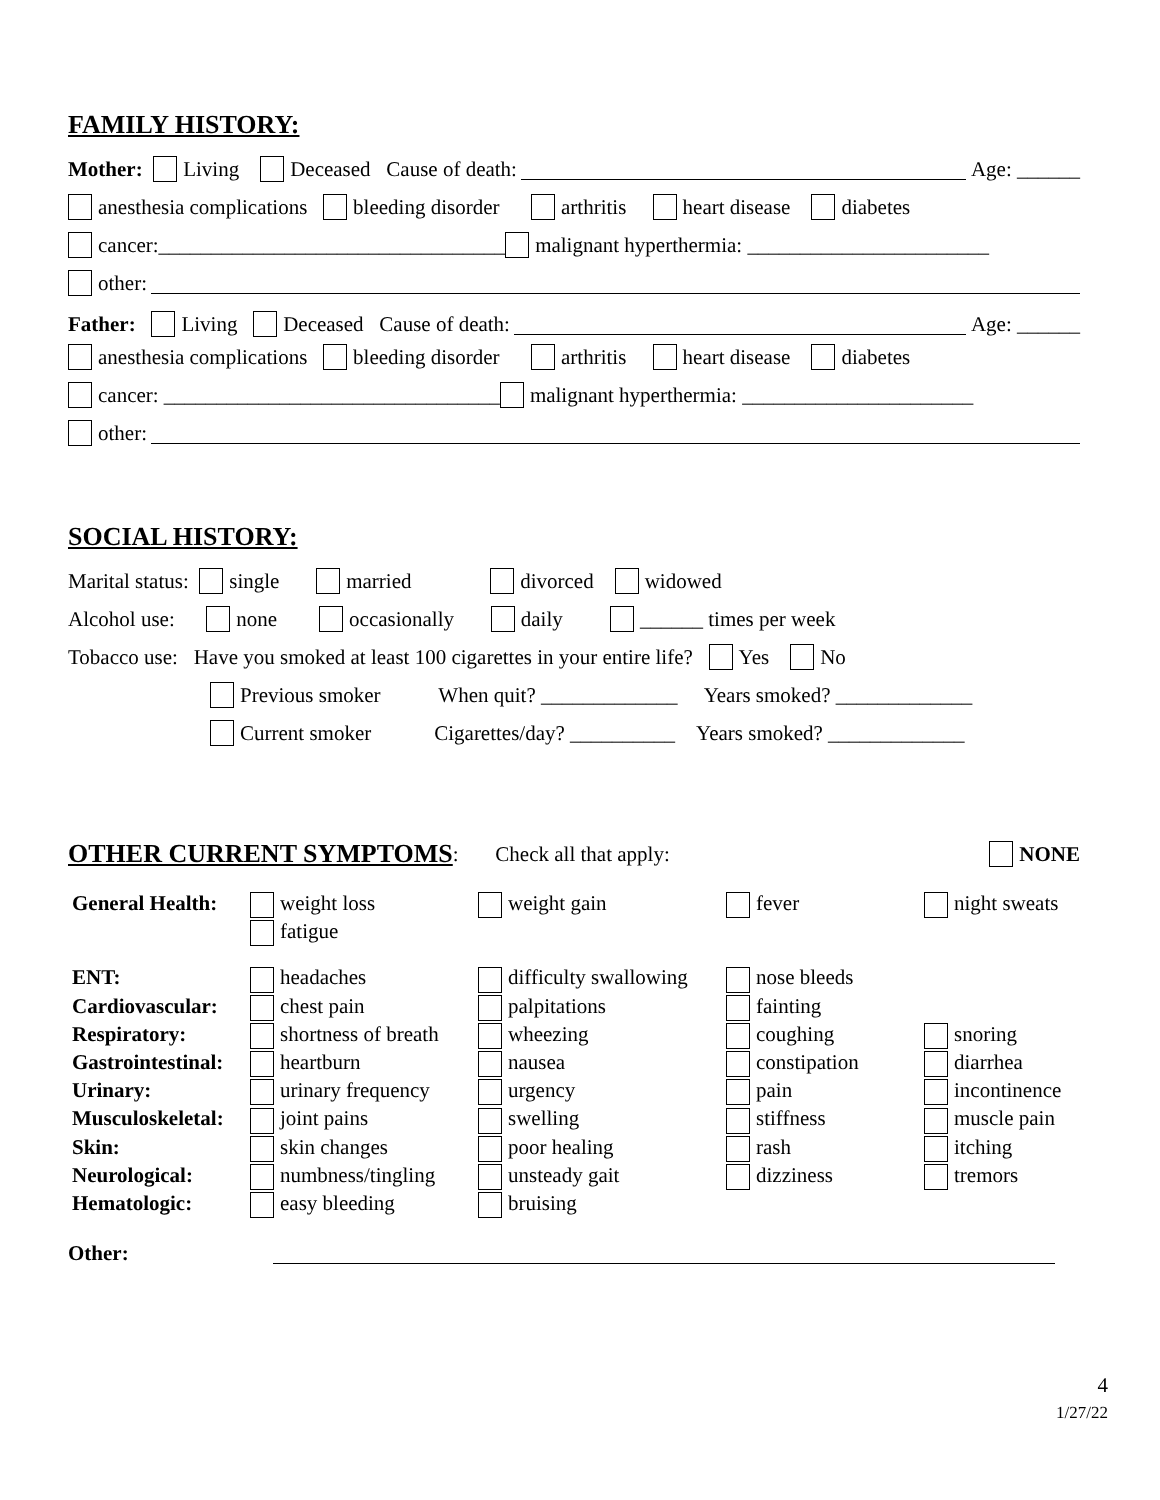FAMILY HISTORY:
Mother: Living Deceased Cause of death: Age: ______
anesthesia complications bleeding disorder arthritis heart disease diabetes
cancer:_________________________________ malignant hyperthermia: _______________________
other:
Father: Living Deceased Cause of death: Age: ______
anesthesia complications bleeding disorder arthritis heart disease diabetes
cancer: ________________________________ malignant hyperthermia: ______________________
other:
SOCIAL HISTORY:
Marital status: single married divorced widowed
Alcohol use: none occasionally daily ______ times per week
Tobacco use: Have you smoked at least 100 cigarettes in your entire life? Yes No
Previous smoker When quit? _____________ Years smoked? _____________
Current smoker Cigarettes/day? __________ Years smoked? _____________
OTHER CURRENT SYMPTOMS
: Check all that apply: NONE
| General Health: | weight loss fatigue | weight gain | fever | night sweats |
| ENT: | headaches | difficulty swallowing | nose bleeds | |
| Cardiovascular: | chest pain | palpitations | fainting | |
| Respiratory: | shortness of breath | wheezing | coughing | snoring |
| Gastrointestinal: | heartburn | nausea | constipation | diarrhea |
| Urinary: | urinary frequency | urgency | pain | incontinence |
| Musculoskeletal: | joint pains | swelling | stiffness | muscle pain |
| Skin: | skin changes | poor healing | rash | itching |
| Neurological: | numbness/tingling | unsteady gait | dizziness | tremors |
| Hematologic: | easy bleeding | bruising | | |
Other:
4
1/27/22